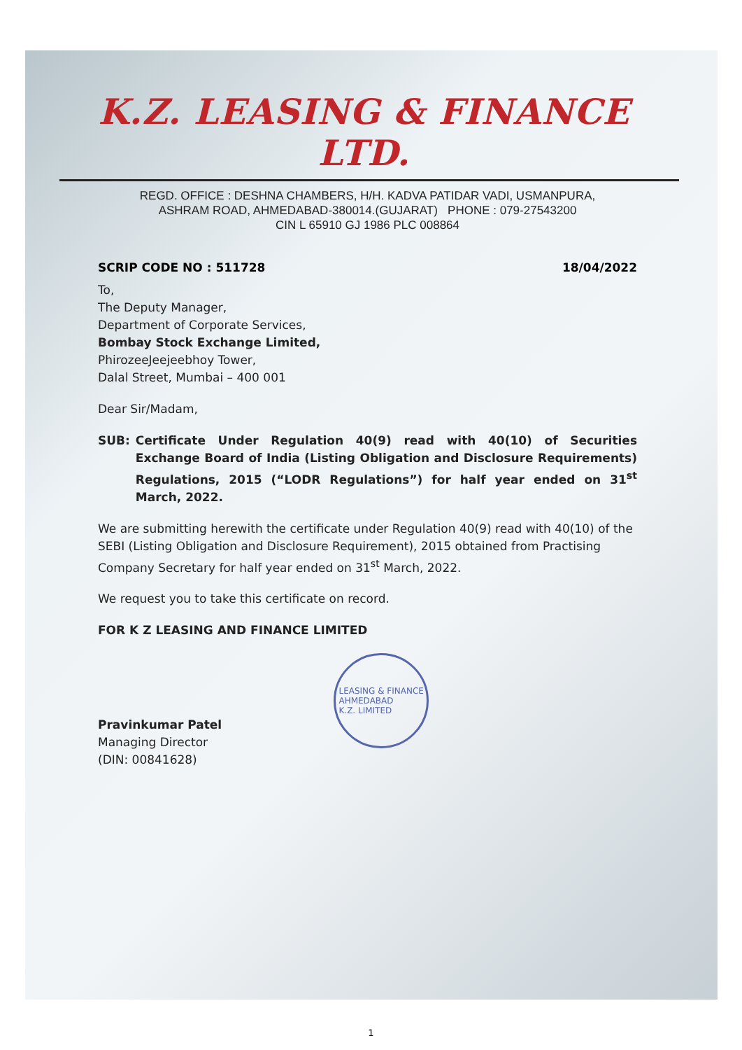K.Z. LEASING & FINANCE LTD.
REGD. OFFICE : DESHNA CHAMBERS, H/H. KADVA PATIDAR VADI, USMANPURA,
ASHRAM ROAD, AHMEDABAD-380014.(GUJARAT) PHONE : 079-27543200
CIN L 65910 GJ 1986 PLC 008864
SCRIP CODE NO : 511728 18/04/2022
To,
The Deputy Manager,
Department of Corporate Services,
Bombay Stock Exchange Limited,
PhirozeeJeejeebhoy Tower,
Dalal Street, Mumbai – 400 001
Dear Sir/Madam,
SUB: Certificate Under Regulation 40(9) read with 40(10) of Securities Exchange Board of India (Listing Obligation and Disclosure Requirements) Regulations, 2015 (“LODR Regulations”) for half year ended on 31<sup>st</sup> March, 2022.
We are submitting herewith the certificate under Regulation 40(9) read with 40(10) of the SEBI (Listing Obligation and Disclosure Requirement), 2015 obtained from Practising Company Secretary for half year ended on 31<sup>st</sup> March, 2022.
We request you to take this certificate on record.
FOR K Z LEASING AND FINANCE LIMITED
Pravinkumar Patel
Managing Director
(DIN: 00841628)
LEASING & FINANCE
AHMEDABAD
K.Z. LIMITED
1